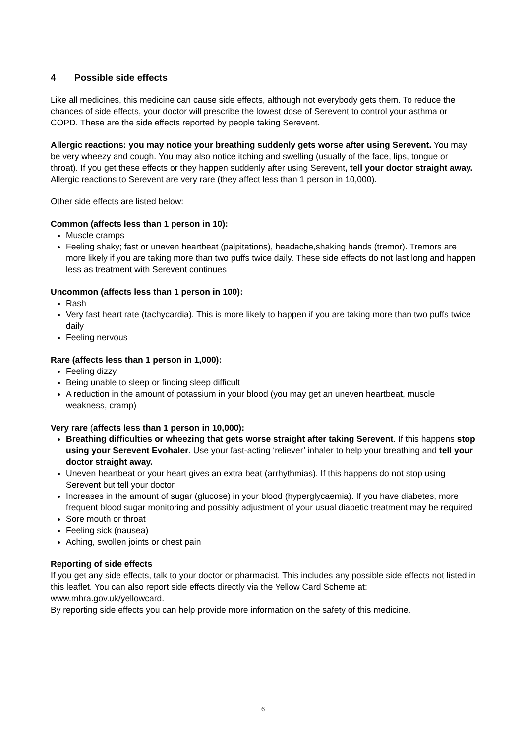4 Possible side effects
Like all medicines, this medicine can cause side effects, although not everybody gets them. To reduce the chances of side effects, your doctor will prescribe the lowest dose of Serevent to control your asthma or COPD. These are the side effects reported by people taking Serevent.
Allergic reactions: you may notice your breathing suddenly gets worse after using Serevent. You may be very wheezy and cough. You may also notice itching and swelling (usually of the face, lips, tongue or throat). If you get these effects or they happen suddenly after using Serevent, tell your doctor straight away. Allergic reactions to Serevent are very rare (they affect less than 1 person in 10,000).
Other side effects are listed below:
Common (affects less than 1 person in 10):
Muscle cramps
Feeling shaky; fast or uneven heartbeat (palpitations), headache,shaking hands (tremor). Tremors are more likely if you are taking more than two puffs twice daily. These side effects do not last long and happen less as treatment with Serevent continues
Uncommon (affects less than 1 person in 100):
Rash
Very fast heart rate (tachycardia). This is more likely to happen if you are taking more than two puffs twice daily
Feeling nervous
Rare (affects less than 1 person in 1,000):
Feeling dizzy
Being unable to sleep or finding sleep difficult
A reduction in the amount of potassium in your blood (you may get an uneven heartbeat, muscle weakness, cramp)
Very rare (affects less than 1 person in 10,000):
Breathing difficulties or wheezing that gets worse straight after taking Serevent. If this happens stop using your Serevent Evohaler. Use your fast-acting ‘reliever’ inhaler to help your breathing and tell your doctor straight away.
Uneven heartbeat or your heart gives an extra beat (arrhythmias). If this happens do not stop using Serevent but tell your doctor
Increases in the amount of sugar (glucose) in your blood (hyperglycaemia). If you have diabetes, more frequent blood sugar monitoring and possibly adjustment of your usual diabetic treatment may be required
Sore mouth or throat
Feeling sick (nausea)
Aching, swollen joints or chest pain
Reporting of side effects
If you get any side effects, talk to your doctor or pharmacist. This includes any possible side effects not listed in this leaflet. You can also report side effects directly via the Yellow Card Scheme at: www.mhra.gov.uk/yellowcard.
By reporting side effects you can help provide more information on the safety of this medicine.
6